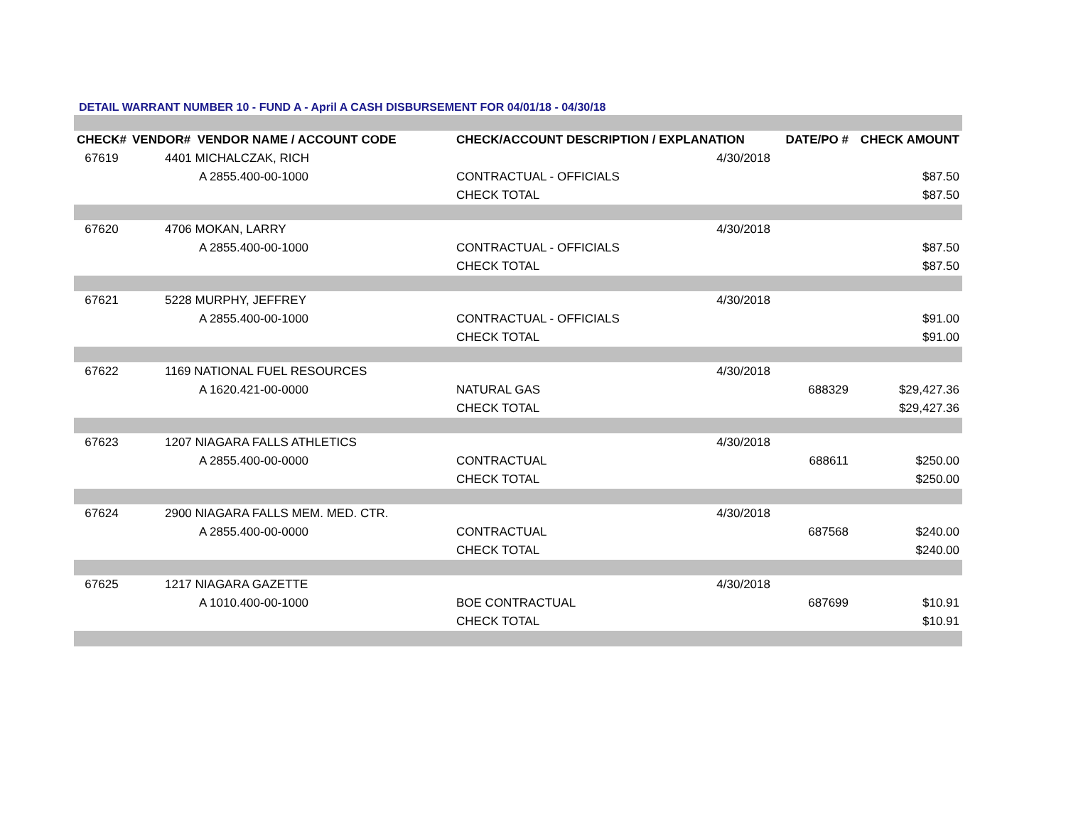DETAIL WARRANT NUMBER 10 - FUND A - April A CASH DISBURSEMENT FOR 04/01/18 - 04/30/18
| CHECK# | VENDOR# VENDOR NAME / ACCOUNT CODE | | CHECK/ACCOUNT DESCRIPTION / EXPLANATION | | DATE/PO # | CHECK AMOUNT |
| --- | --- | --- | --- | --- | --- | --- |
| 67619 | 4401 MICHALCZAK, RICH | | | 4/30/2018 | | |
| | | A 2855.400-00-1000 | CONTRACTUAL - OFFICIALS | | | $87.50 |
| | | | CHECK TOTAL | | | $87.50 |
| 67620 | 4706 MOKAN, LARRY | | | 4/30/2018 | | |
| | | A 2855.400-00-1000 | CONTRACTUAL - OFFICIALS | | | $87.50 |
| | | | CHECK TOTAL | | | $87.50 |
| 67621 | 5228 MURPHY, JEFFREY | | | 4/30/2018 | | |
| | | A 2855.400-00-1000 | CONTRACTUAL - OFFICIALS | | | $91.00 |
| | | | CHECK TOTAL | | | $91.00 |
| 67622 | 1169 NATIONAL FUEL RESOURCES | | | 4/30/2018 | | |
| | | A 1620.421-00-0000 | NATURAL GAS | | 688329 | $29,427.36 |
| | | | CHECK TOTAL | | | $29,427.36 |
| 67623 | 1207 NIAGARA FALLS ATHLETICS | | | 4/30/2018 | | |
| | | A 2855.400-00-0000 | CONTRACTUAL | | 688611 | $250.00 |
| | | | CHECK TOTAL | | | $250.00 |
| 67624 | 2900 NIAGARA FALLS MEM. MED. CTR. | | | 4/30/2018 | | |
| | | A 2855.400-00-0000 | CONTRACTUAL | | 687568 | $240.00 |
| | | | CHECK TOTAL | | | $240.00 |
| 67625 | 1217 NIAGARA GAZETTE | | | 4/30/2018 | | |
| | | A 1010.400-00-1000 | BOE CONTRACTUAL | | 687699 | $10.91 |
| | | | CHECK TOTAL | | | $10.91 |